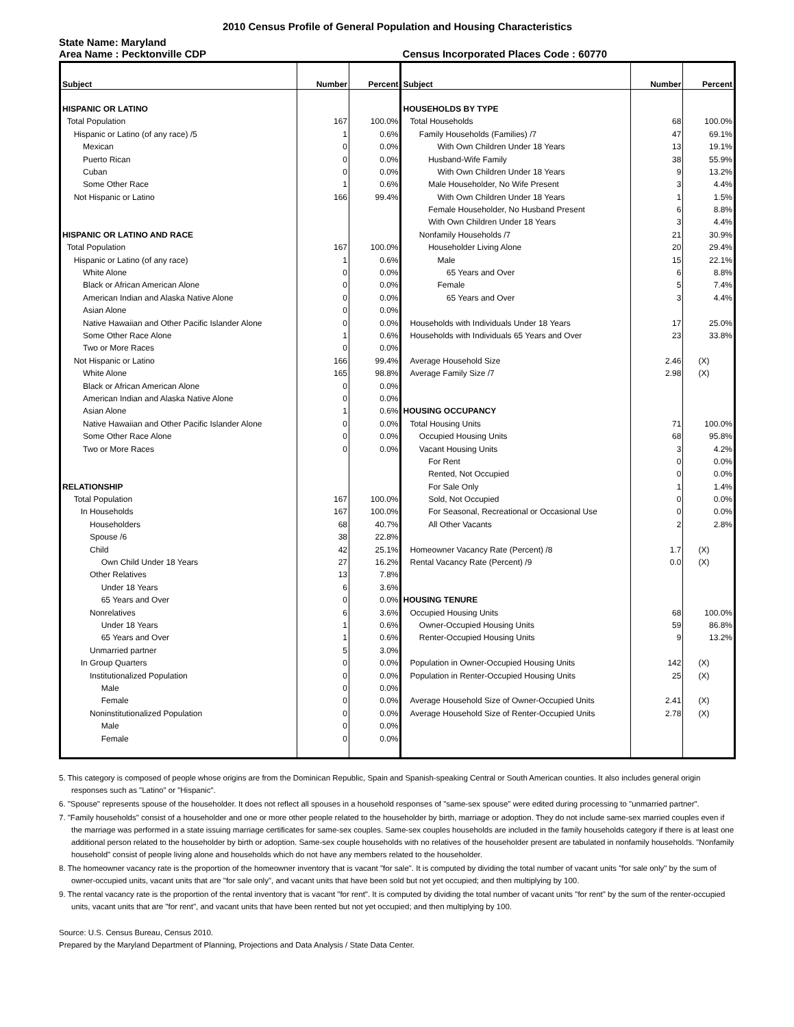2010 Census Profile of General Population and Housing Characteristics
State Name: Maryland
Area Name : Pecktonville CDP Census Incorporated Places Code : 60770
| Subject | Number | Percent | Subject | Number | Percent |
| --- | --- | --- | --- | --- | --- |
| HISPANIC OR LATINO | | | HOUSEHOLDS BY TYPE | | |
| Total Population | 167 | 100.0% | Total Households | 68 | 100.0% |
| Hispanic or Latino (of any race) /5 | 1 | 0.6% | Family Households (Families) /7 | 47 | 69.1% |
| Mexican | 0 | 0.0% | With Own Children Under 18 Years | 13 | 19.1% |
| Puerto Rican | 0 | 0.0% | Husband-Wife Family | 38 | 55.9% |
| Cuban | 0 | 0.0% | With Own Children Under 18 Years | 9 | 13.2% |
| Some Other Race | 1 | 0.6% | Male Householder, No Wife Present | 3 | 4.4% |
| Not Hispanic or Latino | 166 | 99.4% | With Own Children Under 18 Years | 1 | 1.5% |
| | | | Female Householder, No Husband Present | 6 | 8.8% |
| | | | With Own Children Under 18 Years | 3 | 4.4% |
| HISPANIC OR LATINO AND RACE | | | Nonfamily Households /7 | 21 | 30.9% |
| Total Population | 167 | 100.0% | Householder Living Alone | 20 | 29.4% |
| Hispanic or Latino (of any race) | 1 | 0.6% | Male | 15 | 22.1% |
| White Alone | 0 | 0.0% | 65 Years and Over | 6 | 8.8% |
| Black or African American Alone | 0 | 0.0% | Female | 5 | 7.4% |
| American Indian and Alaska Native Alone | 0 | 0.0% | 65 Years and Over | 3 | 4.4% |
| Asian Alone | 0 | 0.0% | | | |
| Native Hawaiian and Other Pacific Islander Alone | 0 | 0.0% | Households with Individuals Under 18 Years | 17 | 25.0% |
| Some Other Race Alone | 1 | 0.6% | Households with Individuals 65 Years and Over | 23 | 33.8% |
| Two or More Races | 0 | 0.0% | | | |
| Not Hispanic or Latino | 166 | 99.4% | Average Household Size | 2.46 | (X) |
| White Alone | 165 | 98.8% | Average Family Size /7 | 2.98 | (X) |
| Black or African American Alone | 0 | 0.0% | | | |
| American Indian and Alaska Native Alone | 0 | 0.0% | | | |
| Asian Alone | 1 | 0.6% | HOUSING OCCUPANCY | | |
| Native Hawaiian and Other Pacific Islander Alone | 0 | 0.0% | Total Housing Units | 71 | 100.0% |
| Some Other Race Alone | 0 | 0.0% | Occupied Housing Units | 68 | 95.8% |
| Two or More Races | 0 | 0.0% | Vacant Housing Units | 3 | 4.2% |
| | | | For Rent | 0 | 0.0% |
| | | | Rented, Not Occupied | 0 | 0.0% |
| RELATIONSHIP | | | For Sale Only | 1 | 1.4% |
| Total Population | 167 | 100.0% | Sold, Not Occupied | 0 | 0.0% |
| In Households | 167 | 100.0% | For Seasonal, Recreational or Occasional Use | 0 | 0.0% |
| Householders | 68 | 40.7% | All Other Vacants | 2 | 2.8% |
| Spouse /6 | 38 | 22.8% | | | |
| Child | 42 | 25.1% | Homeowner Vacancy Rate (Percent) /8 | 1.7 | (X) |
| Own Child Under 18 Years | 27 | 16.2% | Rental Vacancy Rate (Percent) /9 | 0.0 | (X) |
| Other Relatives | 13 | 7.8% | | | |
| Under 18 Years | 6 | 3.6% | | | |
| 65 Years and Over | 0 | 0.0% | HOUSING TENURE | | |
| Nonrelatives | 6 | 3.6% | Occupied Housing Units | 68 | 100.0% |
| Under 18 Years | 1 | 0.6% | Owner-Occupied Housing Units | 59 | 86.8% |
| 65 Years and Over | 1 | 0.6% | Renter-Occupied Housing Units | 9 | 13.2% |
| Unmarried partner | 5 | 3.0% | | | |
| In Group Quarters | 0 | 0.0% | Population in Owner-Occupied Housing Units | 142 | (X) |
| Institutionalized Population | 0 | 0.0% | Population in Renter-Occupied Housing Units | 25 | (X) |
| Male | 0 | 0.0% | | | |
| Female | 0 | 0.0% | Average Household Size of Owner-Occupied Units | 2.41 | (X) |
| Noninstitutionalized Population | 0 | 0.0% | Average Household Size of Renter-Occupied Units | 2.78 | (X) |
| Male | 0 | 0.0% | | | |
| Female | 0 | 0.0% | | | |
5. This category is composed of people whose origins are from the Dominican Republic, Spain and Spanish-speaking Central or South American counties. It also includes general origin responses such as "Latino" or "Hispanic".
6. "Spouse" represents spouse of the householder. It does not reflect all spouses in a household responses of "same-sex spouse" were edited during processing to "unmarried partner".
7. "Family households" consist of a householder and one or more other people related to the householder by birth, marriage or adoption. They do not include same-sex married couples even if the marriage was performed in a state issuing marriage certificates for same-sex couples. Same-sex couples households are included in the family households category if there is at least one additional person related to the householder by birth or adoption. Same-sex couple households with no relatives of the householder present are tabulated in nonfamily households. "Nonfamily household" consist of people living alone and households which do not have any members related to the householder.
8. The homeowner vacancy rate is the proportion of the homeowner inventory that is vacant "for sale". It is computed by dividing the total number of vacant units "for sale only" by the sum of owner-occupied units, vacant units that are "for sale only", and vacant units that have been sold but not yet occupied; and then multiplying by 100.
9. The rental vacancy rate is the proportion of the rental inventory that is vacant "for rent". It is computed by dividing the total number of vacant units "for rent" by the sum of the renter-occupied units, vacant units that are "for rent", and vacant units that have been rented but not yet occupied; and then multiplying by 100.
Source: U.S. Census Bureau, Census 2010.
Prepared by the Maryland Department of Planning, Projections and Data Analysis / State Data Center.